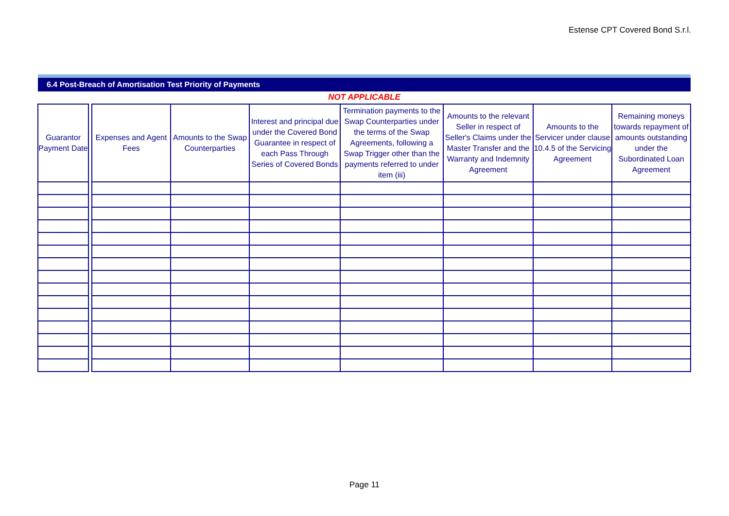Estense CPT Covered Bond S.r.l.
6.4 Post-Breach of Amortisation Test Priority of Payments
NOT APPLICABLE
| Guarantor Payment Date | | Expenses and Agent Fees | Amounts to the Swap Counterparties | Interest and principal due under the Covered Bond Guarantee in respect of each Pass Through Series of Covered Bonds | Termination payments to the Swap Counterparties under the terms of the Swap Agreements, following a Swap Trigger other than the payments referred to under item (iii) | Amounts to the relevant Seller in respect of Seller's Claims under the Master Transfer and the Warranty and Indemnity Agreement | Amounts to the Servicer under clause 10.4.5 of the Servicing Agreement | Remaining moneys towards repayment of amounts outstanding under the Subordinated Loan Agreement |
| --- | --- | --- | --- | --- | --- | --- | --- | --- |
Page 11